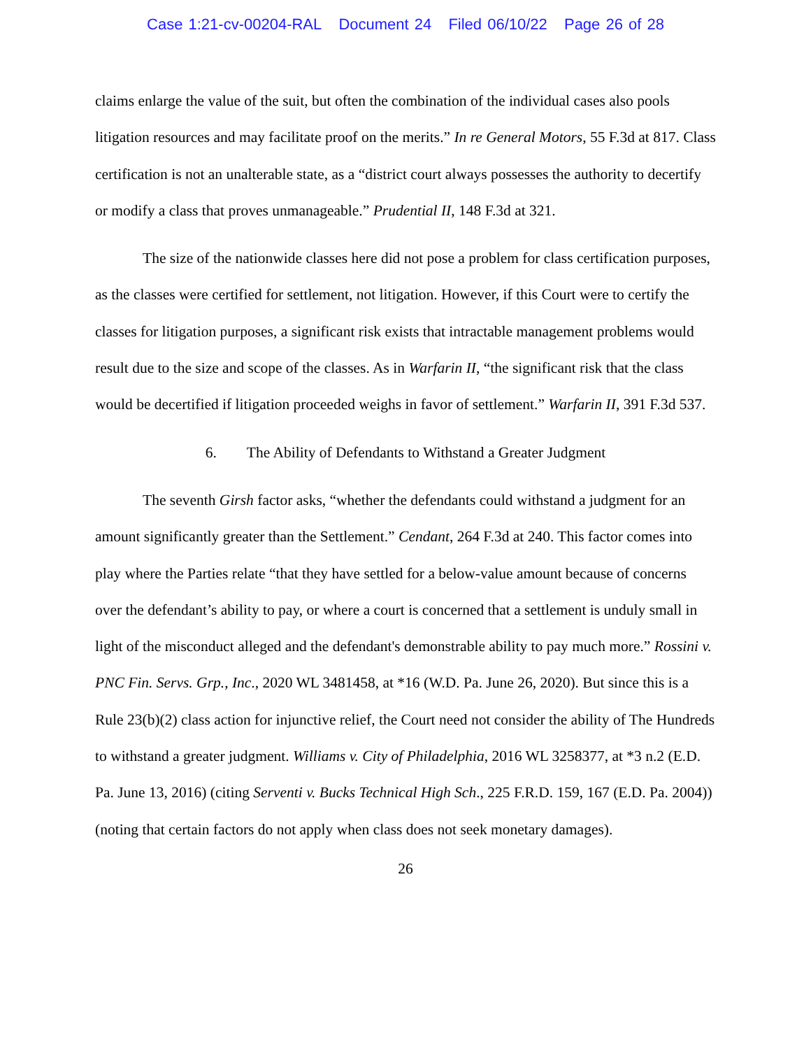Case 1:21-cv-00204-RAL Document 24 Filed 06/10/22 Page 26 of 28
claims enlarge the value of the suit, but often the combination of the individual cases also pools litigation resources and may facilitate proof on the merits.” In re General Motors, 55 F.3d at 817. Class certification is not an unalterable state, as a “district court always possesses the authority to decertify or modify a class that proves unmanageable.” Prudential II, 148 F.3d at 321.
The size of the nationwide classes here did not pose a problem for class certification purposes, as the classes were certified for settlement, not litigation. However, if this Court were to certify the classes for litigation purposes, a significant risk exists that intractable management problems would result due to the size and scope of the classes. As in Warfarin II, “the significant risk that the class would be decertified if litigation proceeded weighs in favor of settlement.” Warfarin II, 391 F.3d 537.
6. The Ability of Defendants to Withstand a Greater Judgment
The seventh Girsh factor asks, “whether the defendants could withstand a judgment for an amount significantly greater than the Settlement.” Cendant, 264 F.3d at 240. This factor comes into play where the Parties relate “that they have settled for a below-value amount because of concerns over the defendant’s ability to pay, or where a court is concerned that a settlement is unduly small in light of the misconduct alleged and the defendant's demonstrable ability to pay much more.” Rossini v. PNC Fin. Servs. Grp., Inc., 2020 WL 3481458, at *16 (W.D. Pa. June 26, 2020). But since this is a Rule 23(b)(2) class action for injunctive relief, the Court need not consider the ability of The Hundreds to withstand a greater judgment. Williams v. City of Philadelphia, 2016 WL 3258377, at *3 n.2 (E.D. Pa. June 13, 2016) (citing Serventi v. Bucks Technical High Sch., 225 F.R.D. 159, 167 (E.D. Pa. 2004)) (noting that certain factors do not apply when class does not seek monetary damages).
26